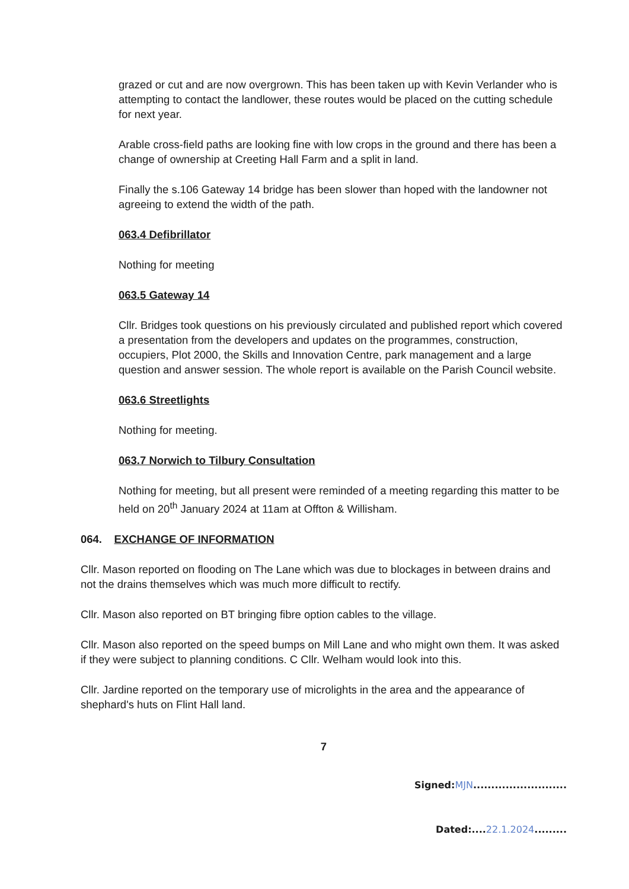grazed or cut and are now overgrown. This has been taken up with Kevin Verlander who is attempting to contact the landlower, these routes would be placed on the cutting schedule for next year.
Arable cross-field paths are looking fine with low crops in the ground and there has been a change of ownership at Creeting Hall Farm and a split in land.
Finally the s.106 Gateway 14 bridge has been slower than hoped with the landowner not agreeing to extend the width of the path.
063.4 Defibrillator
Nothing for meeting
063.5 Gateway 14
Cllr. Bridges took questions on his previously circulated and published report which covered a presentation from the developers and updates on the programmes, construction, occupiers, Plot 2000, the Skills and Innovation Centre, park management and a large question and answer session. The whole report is available on the Parish Council website.
063.6 Streetlights
Nothing for meeting.
063.7 Norwich to Tilbury Consultation
Nothing for meeting, but all present were reminded of a meeting regarding this matter to be held on 20<sup>th</sup> January 2024 at 11am at Offton & Willisham.
064. EXCHANGE OF INFORMATION
Cllr. Mason reported on flooding on The Lane which was due to blockages in between drains and not the drains themselves which was much more difficult to rectify.
Cllr. Mason also reported on BT bringing fibre option cables to the village.
Cllr. Mason also reported on the speed bumps on Mill Lane and who might own them. It was asked if they were subject to planning conditions. C Cllr. Welham would look into this.
Cllr. Jardine reported on the temporary use of microlights in the area and the appearance of shephard's huts on Flint Hall land.
7
Signed:MJN..........................
Dated:....22.1.2024.........